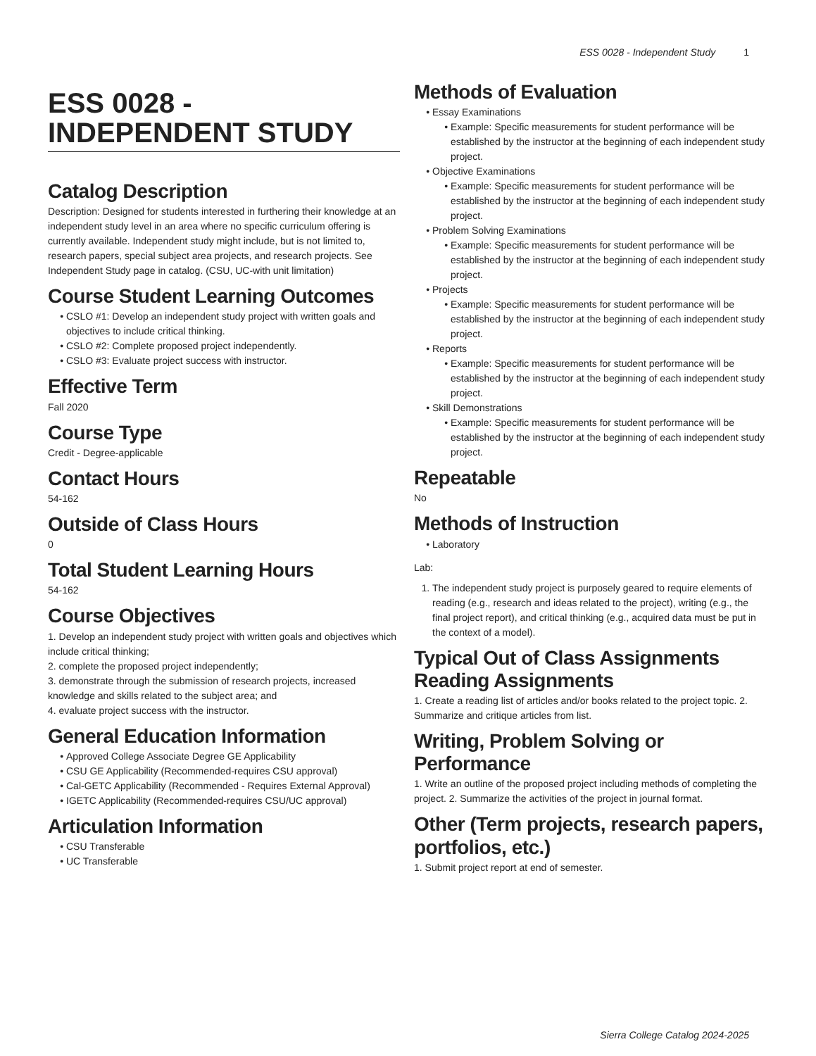ESS 0028 - Independent Study 1
ESS 0028 - INDEPENDENT STUDY
Catalog Description
Description: Designed for students interested in furthering their knowledge at an independent study level in an area where no specific curriculum offering is currently available. Independent study might include, but is not limited to, research papers, special subject area projects, and research projects. See Independent Study page in catalog. (CSU, UC-with unit limitation)
Course Student Learning Outcomes
CSLO #1: Develop an independent study project with written goals and objectives to include critical thinking.
CSLO #2: Complete proposed project independently.
CSLO #3: Evaluate project success with instructor.
Effective Term
Fall 2020
Course Type
Credit - Degree-applicable
Contact Hours
54-162
Outside of Class Hours
0
Total Student Learning Hours
54-162
Course Objectives
1. Develop an independent study project with written goals and objectives which include critical thinking;
2. complete the proposed project independently;
3. demonstrate through the submission of research projects, increased knowledge and skills related to the subject area; and
4. evaluate project success with the instructor.
General Education Information
Approved College Associate Degree GE Applicability
CSU GE Applicability (Recommended-requires CSU approval)
Cal-GETC Applicability (Recommended - Requires External Approval)
IGETC Applicability (Recommended-requires CSU/UC approval)
Articulation Information
CSU Transferable
UC Transferable
Methods of Evaluation
Essay Examinations
Example: Specific measurements for student performance will be established by the instructor at the beginning of each independent study project.
Objective Examinations
Example: Specific measurements for student performance will be established by the instructor at the beginning of each independent study project.
Problem Solving Examinations
Example: Specific measurements for student performance will be established by the instructor at the beginning of each independent study project.
Projects
Example: Specific measurements for student performance will be established by the instructor at the beginning of each independent study project.
Reports
Example: Specific measurements for student performance will be established by the instructor at the beginning of each independent study project.
Skill Demonstrations
Example: Specific measurements for student performance will be established by the instructor at the beginning of each independent study project.
Repeatable
No
Methods of Instruction
Laboratory
Lab:
1. The independent study project is purposely geared to require elements of reading (e.g., research and ideas related to the project), writing (e.g., the final project report), and critical thinking (e.g., acquired data must be put in the context of a model).
Typical Out of Class Assignments
Reading Assignments
1. Create a reading list of articles and/or books related to the project topic. 2. Summarize and critique articles from list.
Writing, Problem Solving or Performance
1. Write an outline of the proposed project including methods of completing the project. 2. Summarize the activities of the project in journal format.
Other (Term projects, research papers, portfolios, etc.)
1. Submit project report at end of semester.
Sierra College Catalog 2024-2025